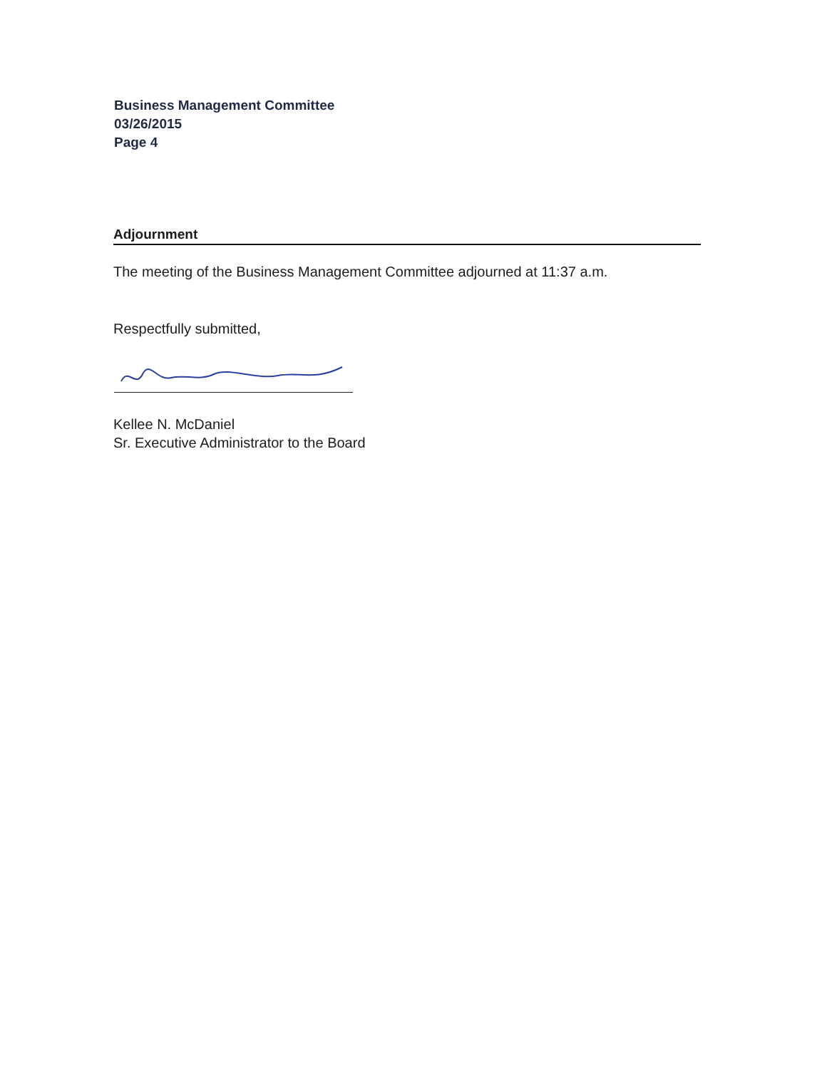Business Management Committee
03/26/2015
Page 4
Adjournment
The meeting of the Business Management Committee adjourned at 11:37 a.m.
Respectfully submitted,
Kellee N. McDaniel
Sr. Executive Administrator to the Board